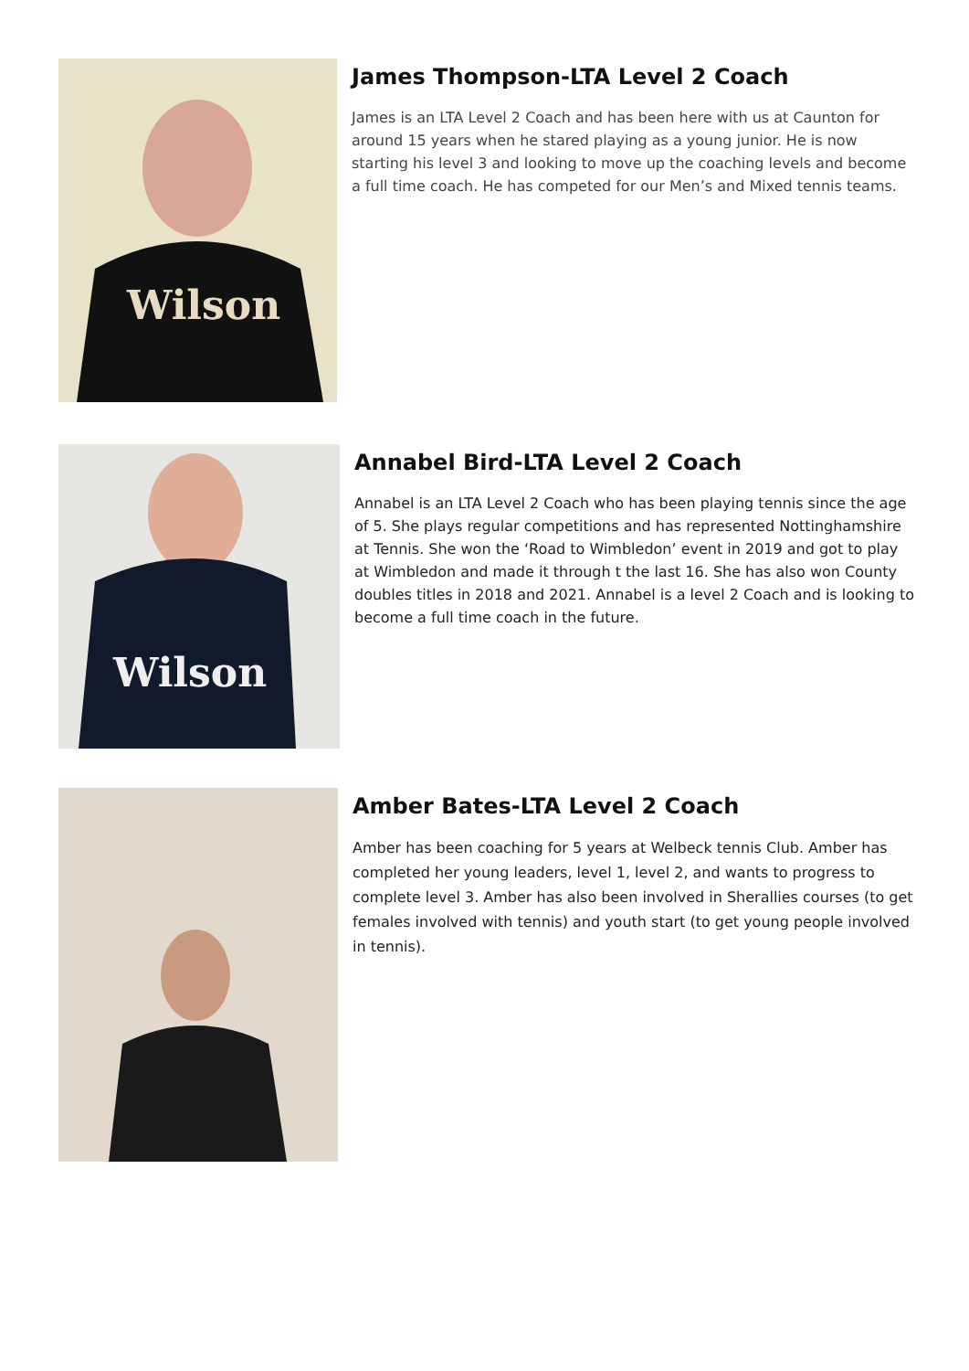Wilson
James Thompson-LTA Level 2 Coach
James is an LTA Level 2 Coach and has been here with us at Caunton for around 15 years when he stared playing as a young junior. He is now starting his level 3 and looking to move up the coaching levels and become a full time coach. He has competed for our Men’s and Mixed tennis teams.
Wilson
Annabel Bird-LTA Level 2 Coach
Annabel is an LTA Level 2 Coach who has been playing tennis since the age of 5. She plays regular competitions and has represented Nottinghamshire at Tennis. She won the ‘Road to Wimbledon’ event in 2019 and got to play at Wimbledon and made it through t the last 16. She has also won County doubles titles in 2018 and 2021. Annabel is a level 2 Coach and is looking to become a full time coach in the future.
Amber Bates-LTA Level 2 Coach
Amber has been coaching for 5 years at Welbeck tennis Club. Amber has completed her young leaders, level 1, level 2, and wants to progress to complete level 3. Amber has also been involved in Sherallies courses (to get females involved with tennis) and youth start (to get young people involved in tennis).